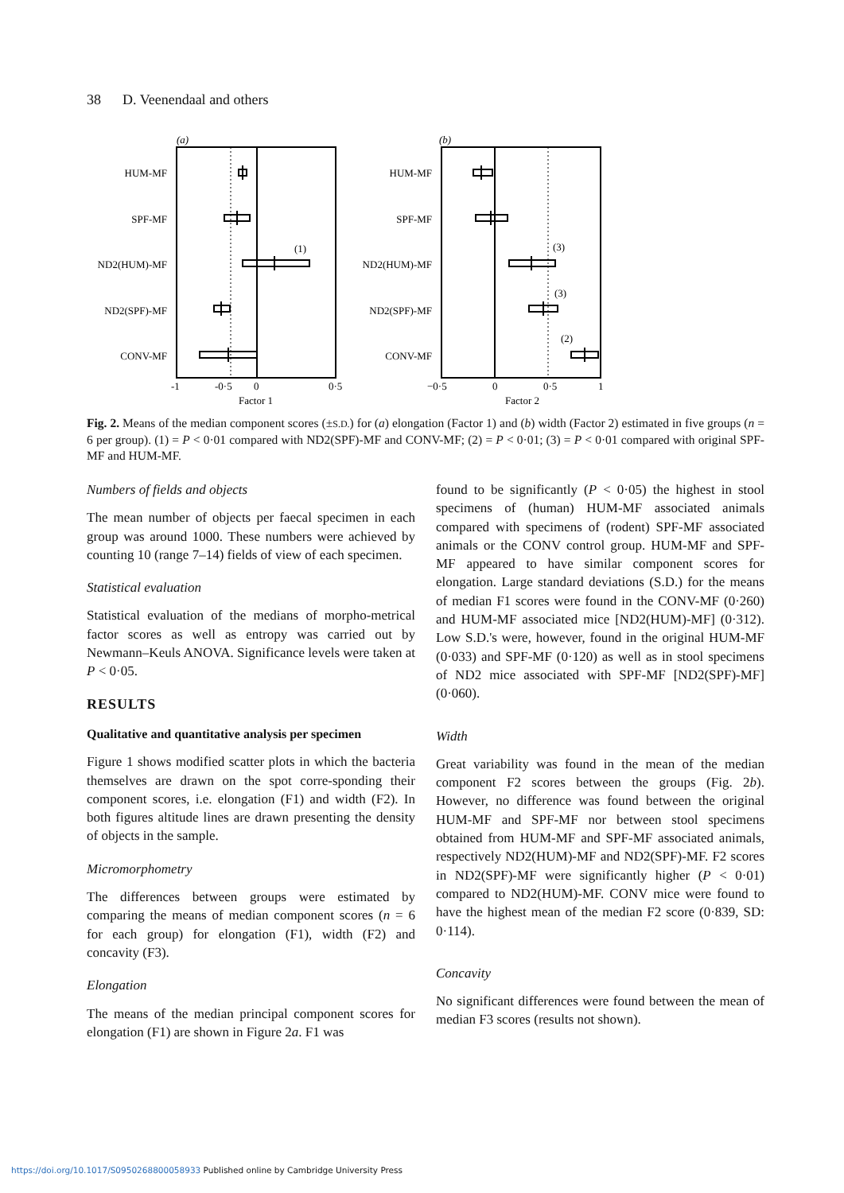38 D. Veenendaal and others
(a)
HUM-MF
SPF-MF
ND2(HUM)-MF
ND2(SPF)-MF
CONV-MF
(1)
-1
-0·5
0
0·5
Factor 1
(b)
HUM-MF
SPF-MF
ND2(HUM)-MF
ND2(SPF)-MF
CONV-MF
(3)
(3)
(2)
−0·5
0
0·5
1
Factor 2
Fig. 2. Means of the median component scores (±S.D.) for (a) elongation (Factor 1) and (b) width (Factor 2) estimated in five groups (n = 6 per group). (1) = P < 0·01 compared with ND2(SPF)-MF and CONV-MF; (2) = P < 0·01; (3) = P < 0·01 compared with original SPF-MF and HUM-MF.
Numbers of fields and objects
The mean number of objects per faecal specimen in each group was around 1000. These numbers were achieved by counting 10 (range 7–14) fields of view of each specimen.
Statistical evaluation
Statistical evaluation of the medians of morpho-metrical factor scores as well as entropy was carried out by Newmann–Keuls ANOVA. Significance levels were taken at P < 0·05.
RESULTS
Qualitative and quantitative analysis per specimen
Figure 1 shows modified scatter plots in which the bacteria themselves are drawn on the spot corre-sponding their component scores, i.e. elongation (F1) and width (F2). In both figures altitude lines are drawn presenting the density of objects in the sample.
Micromorphometry
The differences between groups were estimated by comparing the means of median component scores (n = 6 for each group) for elongation (F1), width (F2) and concavity (F3).
Elongation
The means of the median principal component scores for elongation (F1) are shown in Figure 2a. F1 was
found to be significantly (P < 0·05) the highest in stool specimens of (human) HUM-MF associated animals compared with specimens of (rodent) SPF-MF associated animals or the CONV control group. HUM-MF and SPF-MF appeared to have similar component scores for elongation. Large standard deviations (S.D.) for the means of median F1 scores were found in the CONV-MF (0·260) and HUM-MF associated mice [ND2(HUM)-MF] (0·312). Low S.D.'s were, however, found in the original HUM-MF (0·033) and SPF-MF (0·120) as well as in stool specimens of ND2 mice associated with SPF-MF [ND2(SPF)-MF] (0·060).
Width
Great variability was found in the mean of the median component F2 scores between the groups (Fig. 2b). However, no difference was found between the original HUM-MF and SPF-MF nor between stool specimens obtained from HUM-MF and SPF-MF associated animals, respectively ND2(HUM)-MF and ND2(SPF)-MF. F2 scores in ND2(SPF)-MF were significantly higher (P < 0·01) compared to ND2(HUM)-MF. CONV mice were found to have the highest mean of the median F2 score (0·839, SD: 0·114).
Concavity
No significant differences were found between the mean of median F3 scores (results not shown).
https://doi.org/10.1017/S0950268800058933 Published online by Cambridge University Press